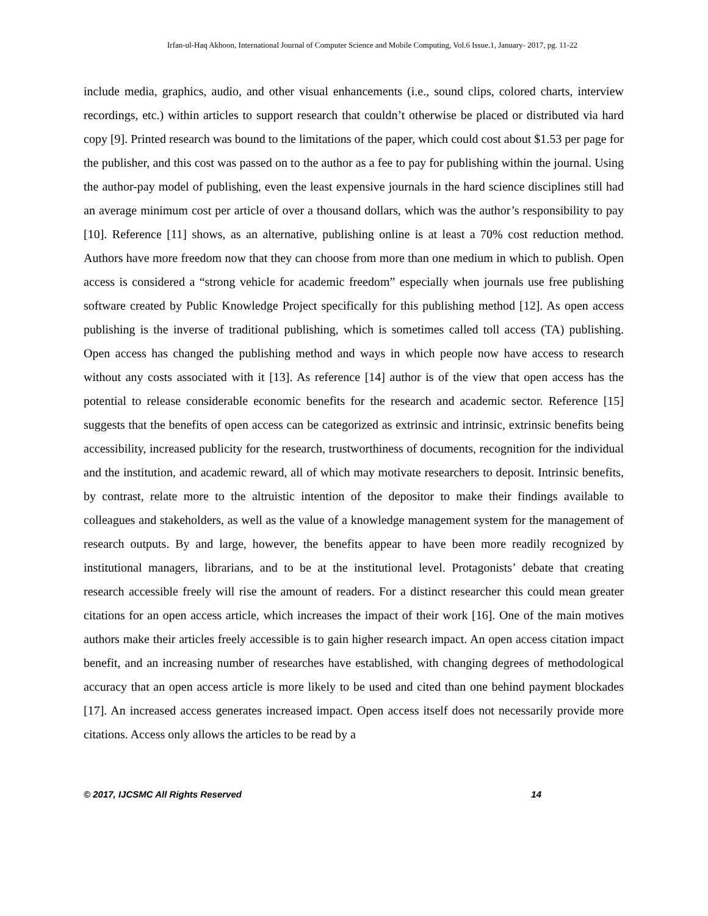Irfan-ul-Haq Akhoon, International Journal of Computer Science and Mobile Computing, Vol.6 Issue.1, January- 2017, pg. 11-22
include media, graphics, audio, and other visual enhancements (i.e., sound clips, colored charts, interview recordings, etc.) within articles to support research that couldn’t otherwise be placed or distributed via hard copy [9]. Printed research was bound to the limitations of the paper, which could cost about $1.53 per page for the publisher, and this cost was passed on to the author as a fee to pay for publishing within the journal. Using the author-pay model of publishing, even the least expensive journals in the hard science disciplines still had an average minimum cost per article of over a thousand dollars, which was the author’s responsibility to pay [10]. Reference [11] shows, as an alternative, publishing online is at least a 70% cost reduction method. Authors have more freedom now that they can choose from more than one medium in which to publish. Open access is considered a “strong vehicle for academic freedom” especially when journals use free publishing software created by Public Knowledge Project specifically for this publishing method [12]. As open access publishing is the inverse of traditional publishing, which is sometimes called toll access (TA) publishing. Open access has changed the publishing method and ways in which people now have access to research without any costs associated with it [13]. As reference [14] author is of the view that open access has the potential to release considerable economic benefits for the research and academic sector. Reference [15] suggests that the benefits of open access can be categorized as extrinsic and intrinsic, extrinsic benefits being accessibility, increased publicity for the research, trustworthiness of documents, recognition for the individual and the institution, and academic reward, all of which may motivate researchers to deposit. Intrinsic benefits, by contrast, relate more to the altruistic intention of the depositor to make their findings available to colleagues and stakeholders, as well as the value of a knowledge management system for the management of research outputs. By and large, however, the benefits appear to have been more readily recognized by institutional managers, librarians, and to be at the institutional level. Protagonists’ debate that creating research accessible freely will rise the amount of readers. For a distinct researcher this could mean greater citations for an open access article, which increases the impact of their work [16]. One of the main motives authors make their articles freely accessible is to gain higher research impact. An open access citation impact benefit, and an increasing number of researches have established, with changing degrees of methodological accuracy that an open access article is more likely to be used and cited than one behind payment blockades [17]. An increased access generates increased impact. Open access itself does not necessarily provide more citations. Access only allows the articles to be read by a
© 2017, IJCSMC All Rights Reserved 14